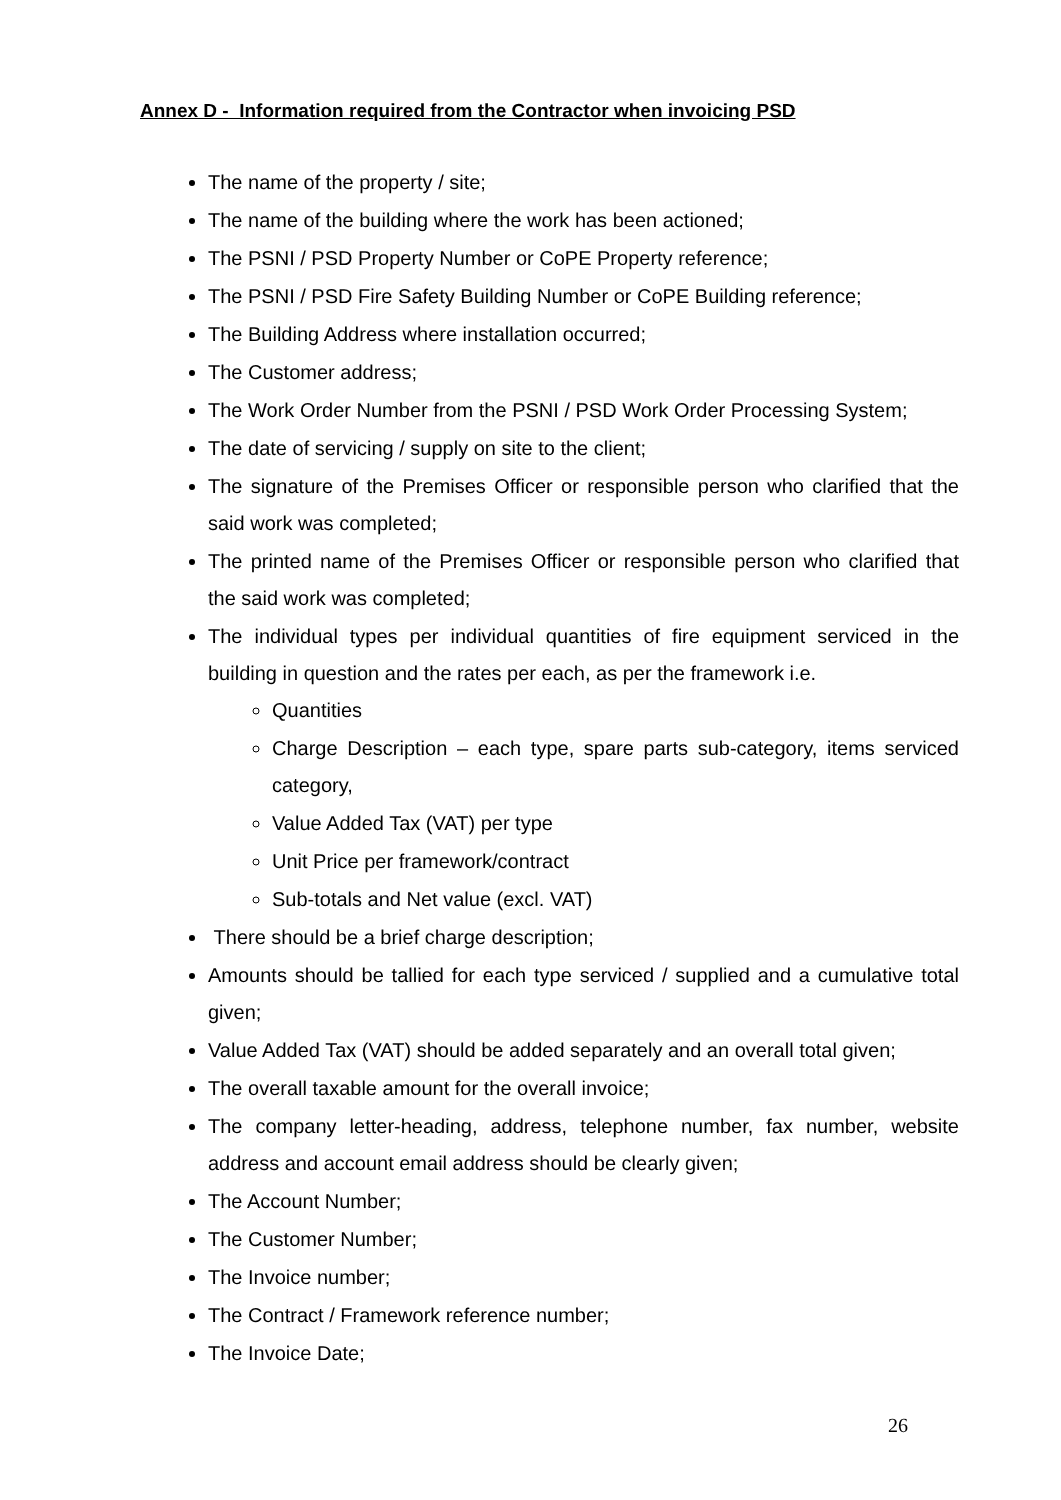Annex D - Information required from the Contractor when invoicing PSD
The name of the property / site;
The name of the building where the work has been actioned;
The PSNI / PSD Property Number or CoPE Property reference;
The PSNI / PSD Fire Safety Building Number or CoPE Building reference;
The Building Address where installation occurred;
The Customer address;
The Work Order Number from the PSNI / PSD Work Order Processing System;
The date of servicing / supply on site to the client;
The signature of the Premises Officer or responsible person who clarified that the said work was completed;
The printed name of the Premises Officer or responsible person who clarified that the said work was completed;
The individual types per individual quantities of fire equipment serviced in the building in question and the rates per each, as per the framework i.e.
Quantities
Charge Description – each type, spare parts sub-category, items serviced category,
Value Added Tax (VAT) per type
Unit Price per framework/contract
Sub-totals and Net value (excl. VAT)
There should be a brief charge description;
Amounts should be tallied for each type serviced / supplied and a cumulative total given;
Value Added Tax (VAT) should be added separately and an overall total given;
The overall taxable amount for the overall invoice;
The company letter-heading, address, telephone number, fax number, website address and account email address should be clearly given;
The Account Number;
The Customer Number;
The Invoice number;
The Contract / Framework reference number;
The Invoice Date;
26